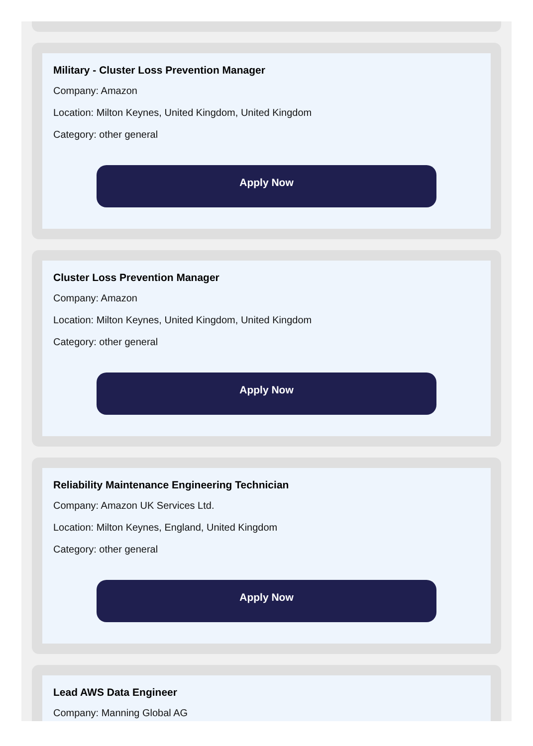Military - Cluster Loss Prevention Manager
Company: Amazon
Location: Milton Keynes, United Kingdom, United Kingdom
Category: other general
Apply Now
Cluster Loss Prevention Manager
Company: Amazon
Location: Milton Keynes, United Kingdom, United Kingdom
Category: other general
Apply Now
Reliability Maintenance Engineering Technician
Company: Amazon UK Services Ltd.
Location: Milton Keynes, England, United Kingdom
Category: other general
Apply Now
Lead AWS Data Engineer
Company: Manning Global AG